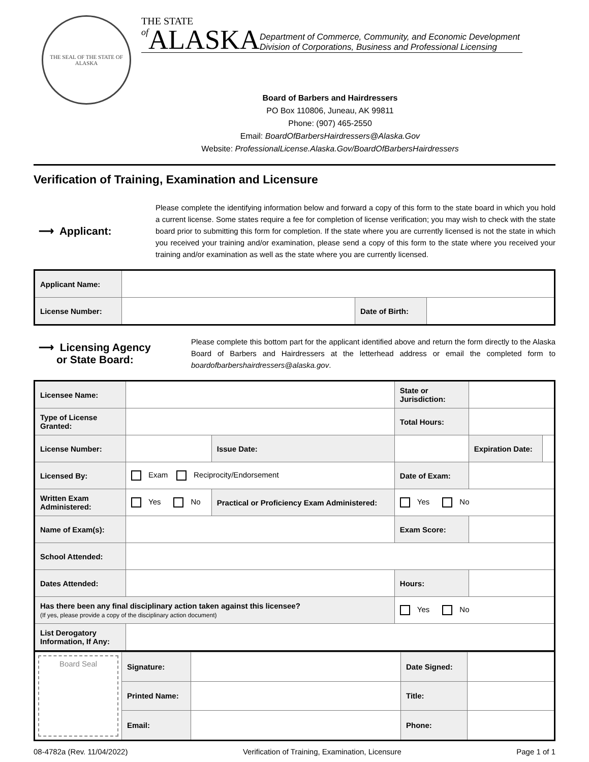THE SEAL OF THE STATE OF ALASKA
THE STATE
of ALASKA
Department of Commerce, Community, and Economic Development
Division of Corporations, Business and Professional Licensing
Board of Barbers and Hairdressers
PO Box 110806, Juneau, AK 99811
Phone: (907) 465-2550
Email: BoardOfBarbersHairdressers@Alaska.Gov
Website: ProfessionalLicense.Alaska.Gov/BoardOfBarbersHairdressers
Verification of Training, Examination and Licensure
⟶ Applicant:
Please complete the identifying information below and forward a copy of this form to the state board in which you hold a current license. Some states require a fee for completion of license verification; you may wish to check with the state board prior to submitting this form for completion. If the state where you are currently licensed is not the state in which you received your training and/or examination, please send a copy of this form to the state where you received your training and/or examination as well as the state where you are currently licensed.
| Applicant Name: | | | |
| License Number: | | Date of Birth: | |
⟶ Licensing Agency
or State Board:
Please complete this bottom part for the applicant identified above and return the form directly to the Alaska Board of Barbers and Hairdressers at the letterhead address or email the completed form to boardofbarbershairdressers@alaska.gov.
| Licensee Name: | | | | State or Jurisdiction: | | |
| Type of License Granted: | | | | Total Hours: | | |
| License Number: | | Issue Date: | | | Expiration Date: | |
| Licensed By: | Exam Reciprocity/Endorsement | | | Date of Exam: | | |
| Written Exam Administered: | Yes No | Practical or Proficiency Exam Administered: | | Yes No | | |
| Name of Exam(s): | | | | Exam Score: | | |
| School Attended: | | | | | | |
| Dates Attended: | | | | Hours: | | |
| Has there been any final disciplinary action taken against this licensee? (If yes, please provide a copy of the disciplinary action document) | | | | Yes No | | |
| List Derogatory Information, If Any: | | | | | | |
| Board Seal | Signature: | | Date Signed: | |
| | Printed Name: | | Title: | |
| | Email: | | Phone: | |
08-4782a (Rev. 11/04/2022) Verification of Training, Examination, Licensure Page 1 of 1